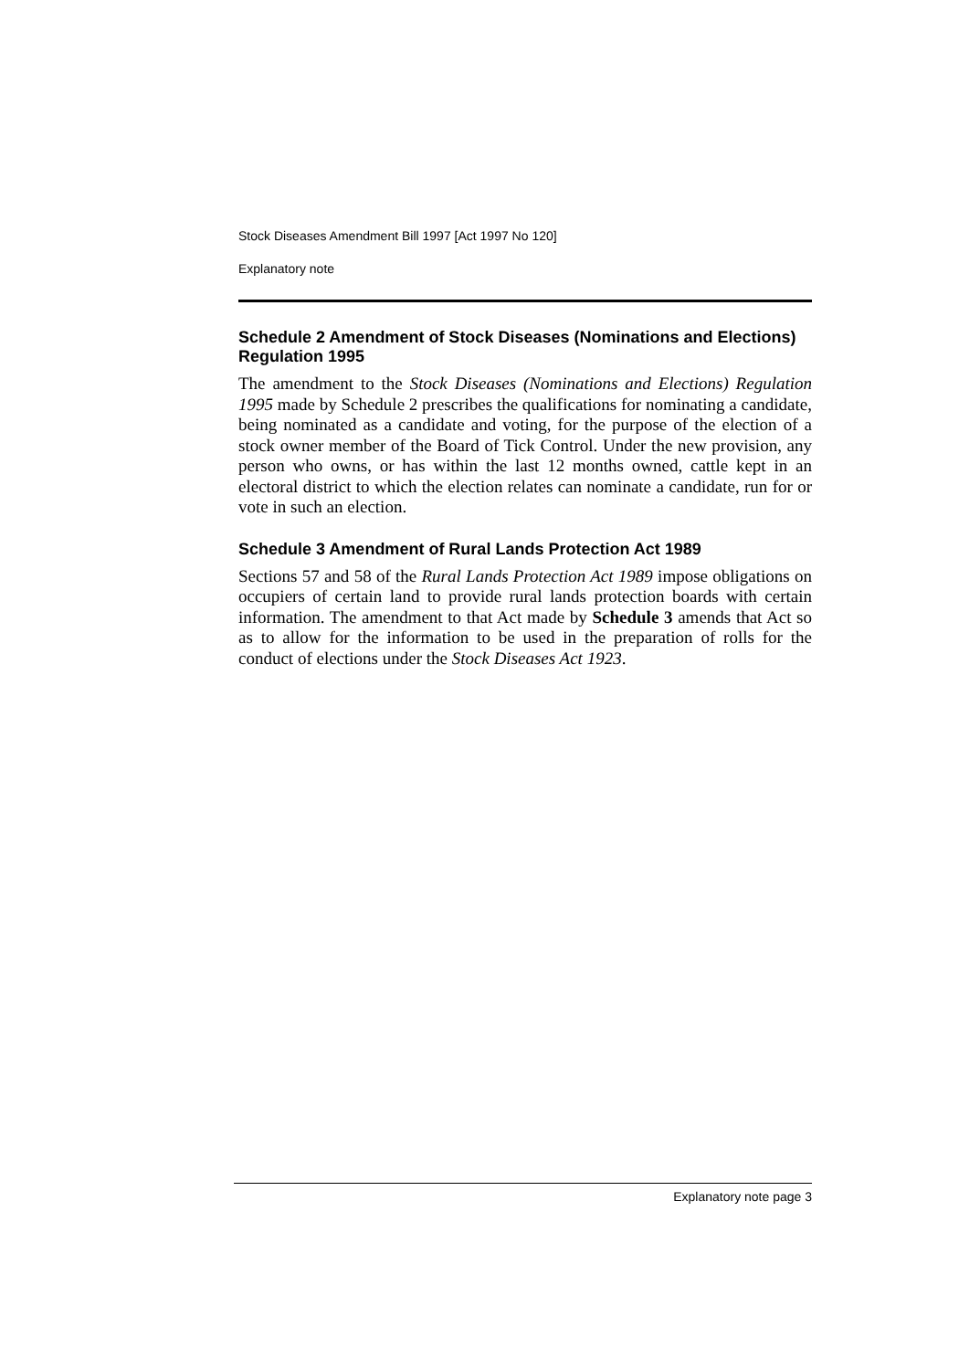Stock Diseases Amendment Bill 1997 [Act 1997 No 120]
Explanatory note
Schedule 2 Amendment of Stock Diseases (Nominations and Elections) Regulation 1995
The amendment to the Stock Diseases (Nominations and Elections) Regulation 1995 made by Schedule 2 prescribes the qualifications for nominating a candidate, being nominated as a candidate and voting, for the purpose of the election of a stock owner member of the Board of Tick Control. Under the new provision, any person who owns, or has within the last 12 months owned, cattle kept in an electoral district to which the election relates can nominate a candidate, run for or vote in such an election.
Schedule 3 Amendment of Rural Lands Protection Act 1989
Sections 57 and 58 of the Rural Lands Protection Act 1989 impose obligations on occupiers of certain land to provide rural lands protection boards with certain information. The amendment to that Act made by Schedule 3 amends that Act so as to allow for the information to be used in the preparation of rolls for the conduct of elections under the Stock Diseases Act 1923.
Explanatory note page 3